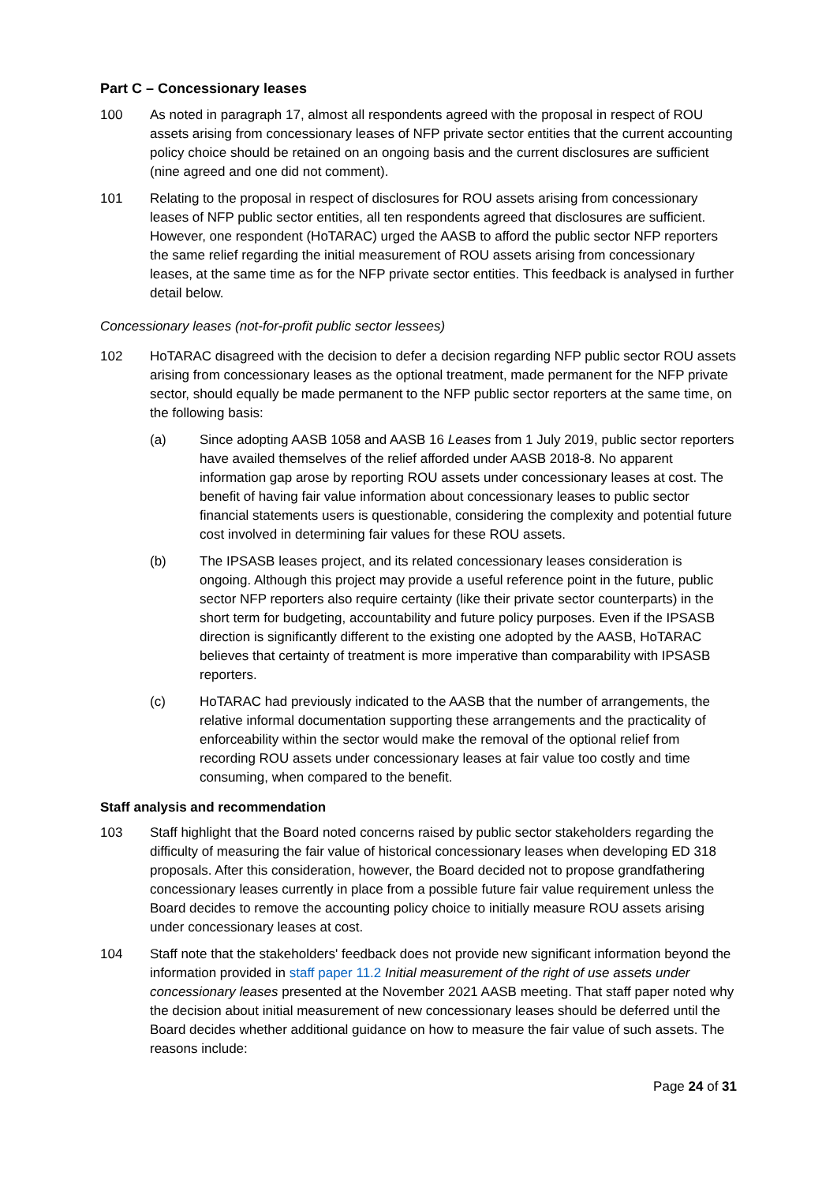Part C – Concessionary leases
100 As noted in paragraph 17, almost all respondents agreed with the proposal in respect of ROU assets arising from concessionary leases of NFP private sector entities that the current accounting policy choice should be retained on an ongoing basis and the current disclosures are sufficient (nine agreed and one did not comment).
101 Relating to the proposal in respect of disclosures for ROU assets arising from concessionary leases of NFP public sector entities, all ten respondents agreed that disclosures are sufficient. However, one respondent (HoTARAC) urged the AASB to afford the public sector NFP reporters the same relief regarding the initial measurement of ROU assets arising from concessionary leases, at the same time as for the NFP private sector entities. This feedback is analysed in further detail below.
Concessionary leases (not-for-profit public sector lessees)
102 HoTARAC disagreed with the decision to defer a decision regarding NFP public sector ROU assets arising from concessionary leases as the optional treatment, made permanent for the NFP private sector, should equally be made permanent to the NFP public sector reporters at the same time, on the following basis:
(a) Since adopting AASB 1058 and AASB 16 Leases from 1 July 2019, public sector reporters have availed themselves of the relief afforded under AASB 2018-8. No apparent information gap arose by reporting ROU assets under concessionary leases at cost. The benefit of having fair value information about concessionary leases to public sector financial statements users is questionable, considering the complexity and potential future cost involved in determining fair values for these ROU assets.
(b) The IPSASB leases project, and its related concessionary leases consideration is ongoing. Although this project may provide a useful reference point in the future, public sector NFP reporters also require certainty (like their private sector counterparts) in the short term for budgeting, accountability and future policy purposes. Even if the IPSASB direction is significantly different to the existing one adopted by the AASB, HoTARAC believes that certainty of treatment is more imperative than comparability with IPSASB reporters.
(c) HoTARAC had previously indicated to the AASB that the number of arrangements, the relative informal documentation supporting these arrangements and the practicality of enforceability within the sector would make the removal of the optional relief from recording ROU assets under concessionary leases at fair value too costly and time consuming, when compared to the benefit.
Staff analysis and recommendation
103 Staff highlight that the Board noted concerns raised by public sector stakeholders regarding the difficulty of measuring the fair value of historical concessionary leases when developing ED 318 proposals. After this consideration, however, the Board decided not to propose grandfathering concessionary leases currently in place from a possible future fair value requirement unless the Board decides to remove the accounting policy choice to initially measure ROU assets arising under concessionary leases at cost.
104 Staff note that the stakeholders' feedback does not provide new significant information beyond the information provided in staff paper 11.2 Initial measurement of the right of use assets under concessionary leases presented at the November 2021 AASB meeting. That staff paper noted why the decision about initial measurement of new concessionary leases should be deferred until the Board decides whether additional guidance on how to measure the fair value of such assets. The reasons include:
Page 24 of 31